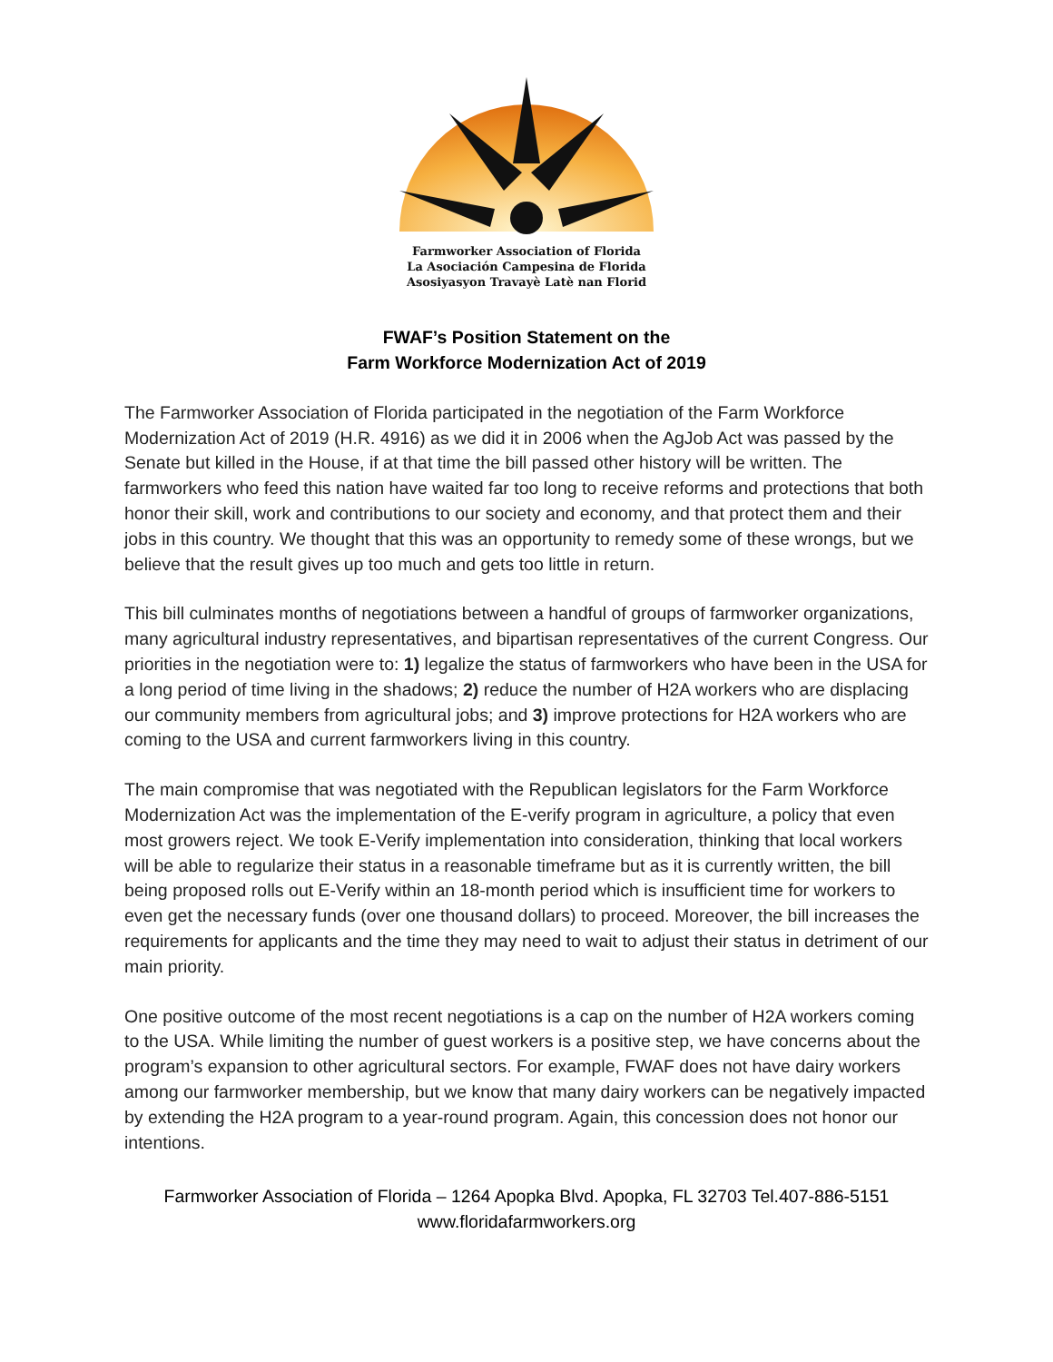Farmworker Association of Florida
La Asociación Campesina de Florida
Asosiyasyon Travayè Latè nan Florid
FWAF’s Position Statement on the
Farm Workforce Modernization Act of 2019
The Farmworker Association of Florida participated in the negotiation of the Farm Workforce Modernization Act of 2019 (H.R. 4916) as we did it in 2006 when the AgJob Act was passed by the Senate but killed in the House, if at that time the bill passed other history will be written. The farmworkers who feed this nation have waited far too long to receive reforms and protections that both honor their skill, work and contributions to our society and economy, and that protect them and their jobs in this country. We thought that this was an opportunity to remedy some of these wrongs, but we believe that the result gives up too much and gets too little in return.
This bill culminates months of negotiations between a handful of groups of farmworker organizations, many agricultural industry representatives, and bipartisan representatives of the current Congress. Our priorities in the negotiation were to: 1) legalize the status of farmworkers who have been in the USA for a long period of time living in the shadows; 2) reduce the number of H2A workers who are displacing our community members from agricultural jobs; and 3) improve protections for H2A workers who are coming to the USA and current farmworkers living in this country.
The main compromise that was negotiated with the Republican legislators for the Farm Workforce Modernization Act was the implementation of the E-verify program in agriculture, a policy that even most growers reject. We took E-Verify implementation into consideration, thinking that local workers will be able to regularize their status in a reasonable timeframe but as it is currently written, the bill being proposed rolls out E-Verify within an 18-month period which is insufficient time for workers to even get the necessary funds (over one thousand dollars) to proceed. Moreover, the bill increases the requirements for applicants and the time they may need to wait to adjust their status in detriment of our main priority.
One positive outcome of the most recent negotiations is a cap on the number of H2A workers coming to the USA. While limiting the number of guest workers is a positive step, we have concerns about the program’s expansion to other agricultural sectors. For example, FWAF does not have dairy workers among our farmworker membership, but we know that many dairy workers can be negatively impacted by extending the H2A program to a year-round program. Again, this concession does not honor our intentions.
Farmworker Association of Florida – 1264 Apopka Blvd. Apopka, FL 32703 Tel.407-886-5151
www.floridafarmworkers.org